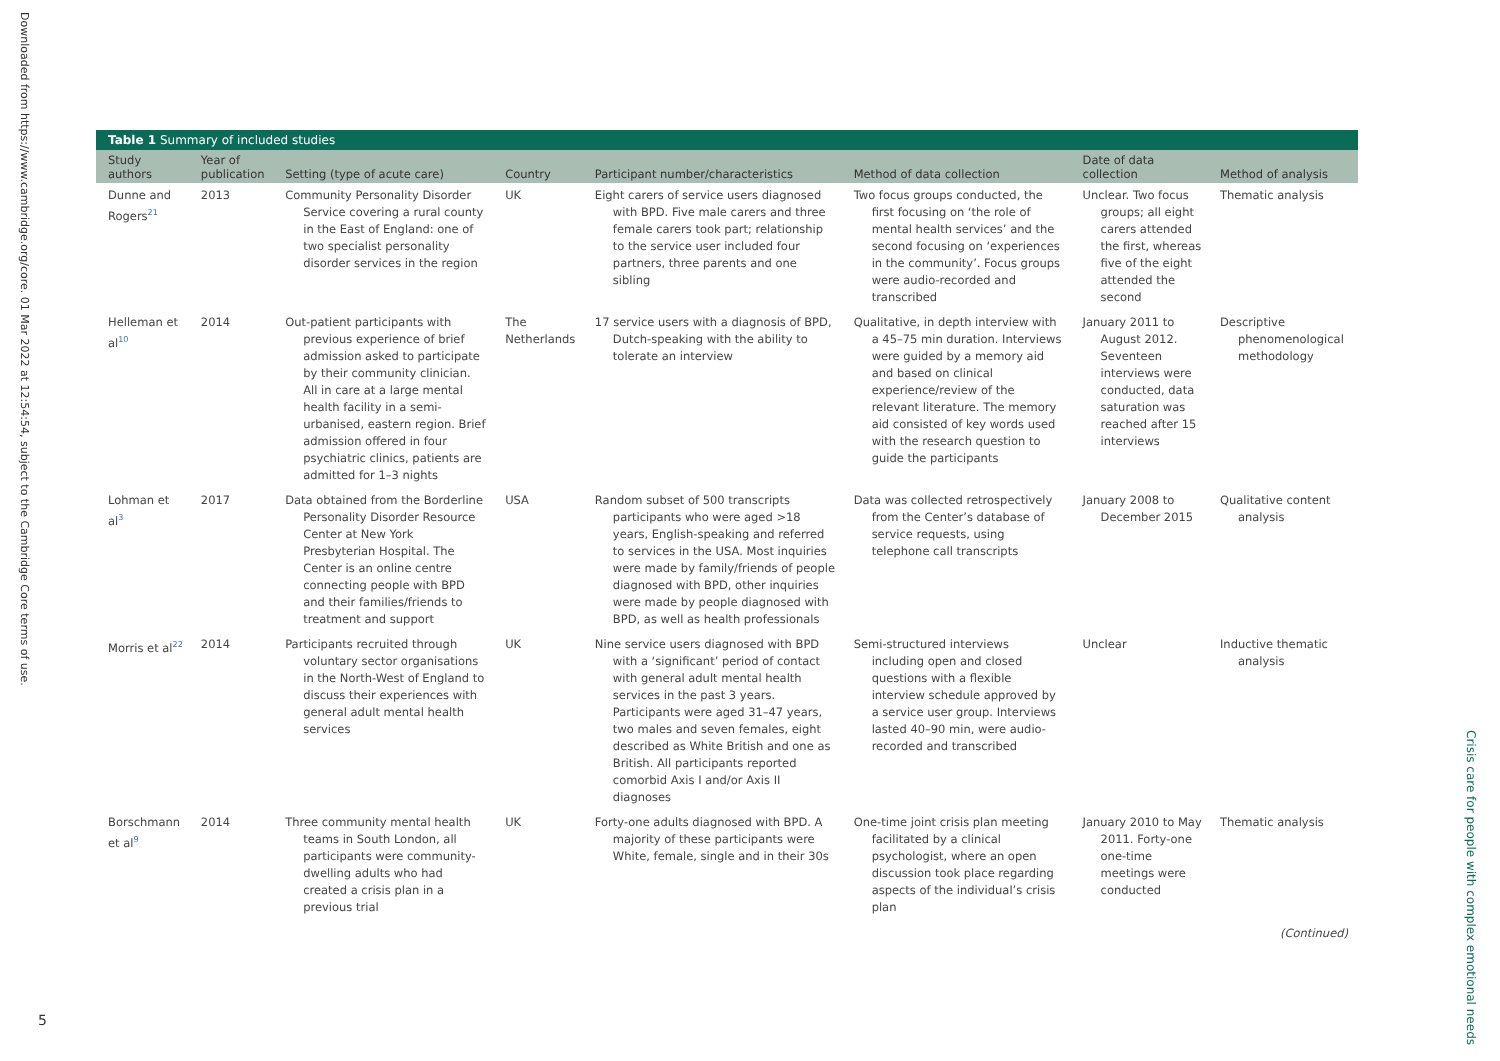Downloaded from https://www.cambridge.org/core. 01 Mar 2022 at 12:54:54, subject to the Cambridge Core terms of use.
Table 1 Summary of included studies
| Study authors | Year of publication | Setting (type of acute care) | Country | Participant number/characteristics | Method of data collection | Date of data collection | Method of analysis |
| --- | --- | --- | --- | --- | --- | --- | --- |
| Dunne and Rogers<sup>21</sup> | 2013 | Community Personality Disorder Service covering a rural county in the East of England: one of two specialist personality disorder services in the region | UK | Eight carers of service users diagnosed with BPD. Five male carers and three female carers took part; relationship to the service user included four partners, three parents and one sibling | Two focus groups conducted, the first focusing on ‘the role of mental health services’ and the second focusing on ‘experiences in the community’. Focus groups were audio-recorded and transcribed | Unclear. Two focus groups; all eight carers attended the first, whereas five of the eight attended the second | Thematic analysis |
| Helleman et al<sup>10</sup> | 2014 | Out-patient participants with previous experience of brief admission asked to participate by their community clinician. All in care at a large mental health facility in a semi-urbanised, eastern region. Brief admission offered in four psychiatric clinics, patients are admitted for 1–3 nights | The Netherlands | 17 service users with a diagnosis of BPD, Dutch-speaking with the ability to tolerate an interview | Qualitative, in depth interview with a 45–75 min duration. Interviews were guided by a memory aid and based on clinical experience/review of the relevant literature. The memory aid consisted of key words used with the research question to guide the participants | January 2011 to August 2012. Seventeen interviews were conducted, data saturation was reached after 15 interviews | Descriptive phenomenological methodology |
| Lohman et al<sup>3</sup> | 2017 | Data obtained from the Borderline Personality Disorder Resource Center at New York Presbyterian Hospital. The Center is an online centre connecting people with BPD and their families/friends to treatment and support | USA | Random subset of 500 transcripts participants who were aged >18 years, English-speaking and referred to services in the USA. Most inquiries were made by family/friends of people diagnosed with BPD, other inquiries were made by people diagnosed with BPD, as well as health professionals | Data was collected retrospectively from the Center’s database of service requests, using telephone call transcripts | January 2008 to December 2015 | Qualitative content analysis |
| Morris et al<sup>22</sup> | 2014 | Participants recruited through voluntary sector organisations in the North-West of England to discuss their experiences with general adult mental health services | UK | Nine service users diagnosed with BPD with a ‘significant’ period of contact with general adult mental health services in the past 3 years. Participants were aged 31–47 years, two males and seven females, eight described as White British and one as British. All participants reported comorbid Axis I and/or Axis II diagnoses | Semi-structured interviews including open and closed questions with a flexible interview schedule approved by a service user group. Interviews lasted 40–90 min, were audio-recorded and transcribed | Unclear | Inductive thematic analysis |
| Borschmann et al<sup>9</sup> | 2014 | Three community mental health teams in South London, all participants were community-dwelling adults who had created a crisis plan in a previous trial | UK | Forty-one adults diagnosed with BPD. A majority of these participants were White, female, single and in their 30s | One-time joint crisis plan meeting facilitated by a clinical psychologist, where an open discussion took place regarding aspects of the individual’s crisis plan | January 2010 to May 2011. Forty-one one-time meetings were conducted | Thematic analysis |
(Continued)
Crisis care for people with complex emotional needs
5